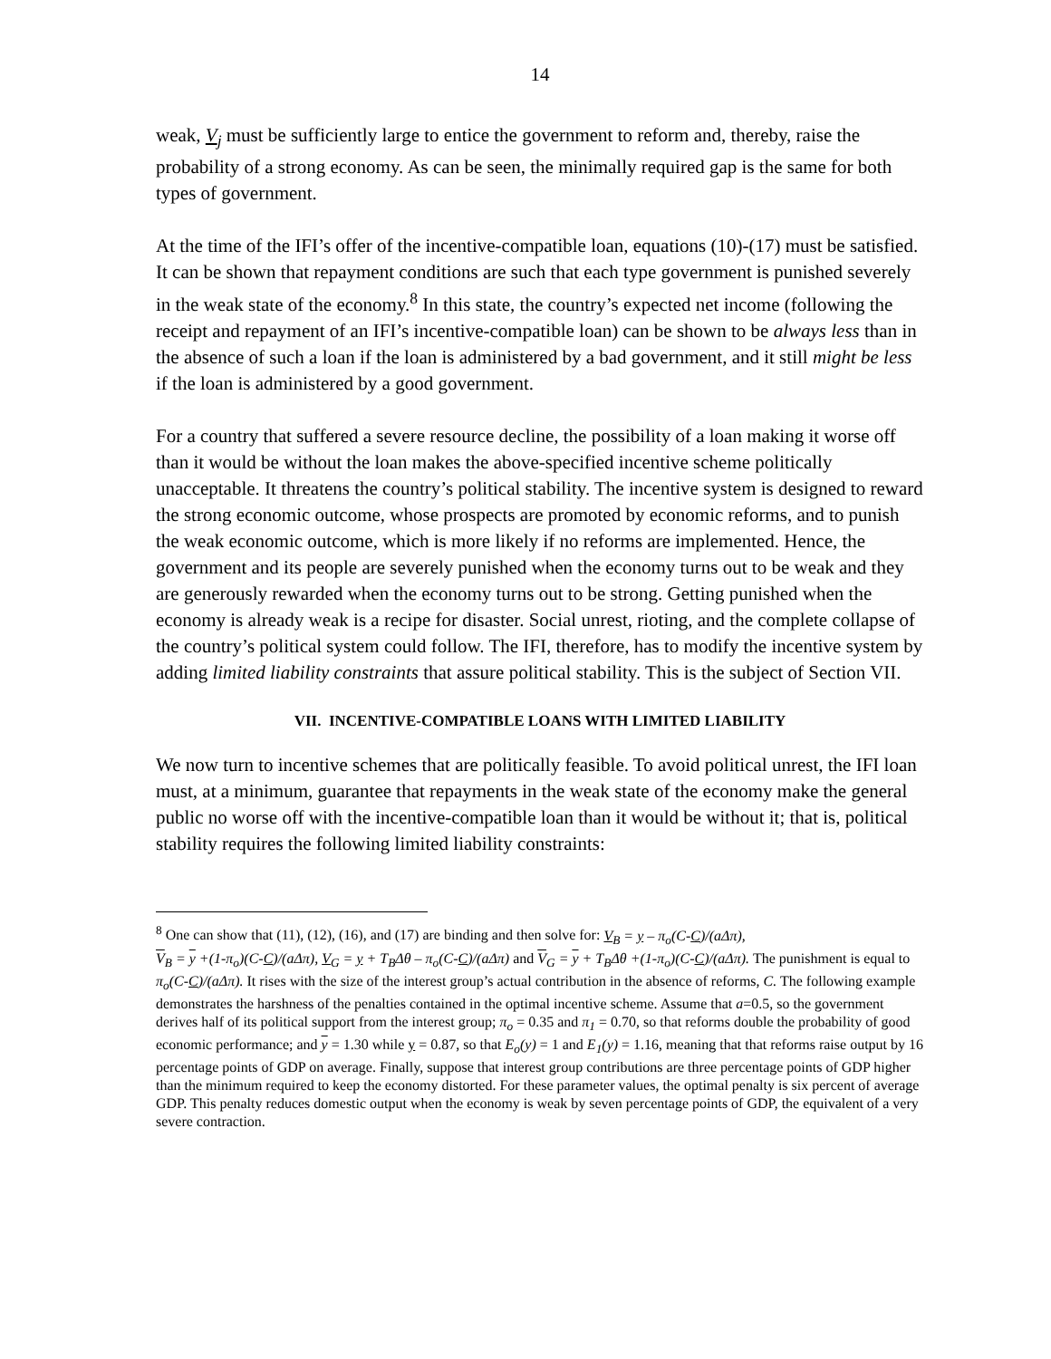14
weak, V<sub>j</sub> must be sufficiently large to entice the government to reform and, thereby, raise the probability of a strong economy. As can be seen, the minimally required gap is the same for both types of government.
At the time of the IFI’s offer of the incentive-compatible loan, equations (10)-(17) must be satisfied. It can be shown that repayment conditions are such that each type government is punished severely in the weak state of the economy.<sup>8</sup> In this state, the country’s expected net income (following the receipt and repayment of an IFI’s incentive-compatible loan) can be shown to be always less than in the absence of such a loan if the loan is administered by a bad government, and it still might be less if the loan is administered by a good government.
For a country that suffered a severe resource decline, the possibility of a loan making it worse off than it would be without the loan makes the above-specified incentive scheme politically unacceptable. It threatens the country’s political stability. The incentive system is designed to reward the strong economic outcome, whose prospects are promoted by economic reforms, and to punish the weak economic outcome, which is more likely if no reforms are implemented. Hence, the government and its people are severely punished when the economy turns out to be weak and they are generously rewarded when the economy turns out to be strong. Getting punished when the economy is already weak is a recipe for disaster. Social unrest, rioting, and the complete collapse of the country’s political system could follow. The IFI, therefore, has to modify the incentive system by adding limited liability constraints that assure political stability. This is the subject of Section VII.
VII. INCENTIVE-COMPATIBLE LOANS WITH LIMITED LIABILITY
We now turn to incentive schemes that are politically feasible. To avoid political unrest, the IFI loan must, at a minimum, guarantee that repayments in the weak state of the economy make the general public no worse off with the incentive-compatible loan than it would be without it; that is, political stability requires the following limited liability constraints:
<sup>8</sup> One can show that (11), (12), (16), and (17) are binding and then solve for: V<sub>B</sub> = y – π<sub>o</sub>(C-C)/(aΔπ),
V<sub>B</sub> = y +(1-π<sub>o</sub>)(C-C)/(aΔπ), V<sub>G</sub> = y + T<sub>B</sub>Δθ – π<sub>o</sub>(C-C)/(aΔπ) and V<sub>G</sub> = y + T<sub>B</sub>Δθ +(1-π<sub>o</sub>)(C-C)/(aΔπ). The punishment is equal to π<sub>o</sub>(C-C)/(aΔπ). It rises with the size of the interest group’s actual contribution in the absence of reforms, C. The following example demonstrates the harshness of the penalties contained in the optimal incentive scheme. Assume that a=0.5, so the government derives half of its political support from the interest group; π<sub>o</sub> = 0.35 and π<sub>1</sub> = 0.70, so that reforms double the probability of good economic performance; and y = 1.30 while y = 0.87, so that E<sub>o</sub>(y) = 1 and E<sub>1</sub>(y) = 1.16, meaning that that reforms raise output by 16 percentage points of GDP on average. Finally, suppose that interest group contributions are three percentage points of GDP higher than the minimum required to keep the economy distorted. For these parameter values, the optimal penalty is six percent of average GDP. This penalty reduces domestic output when the economy is weak by seven percentage points of GDP, the equivalent of a very severe contraction.